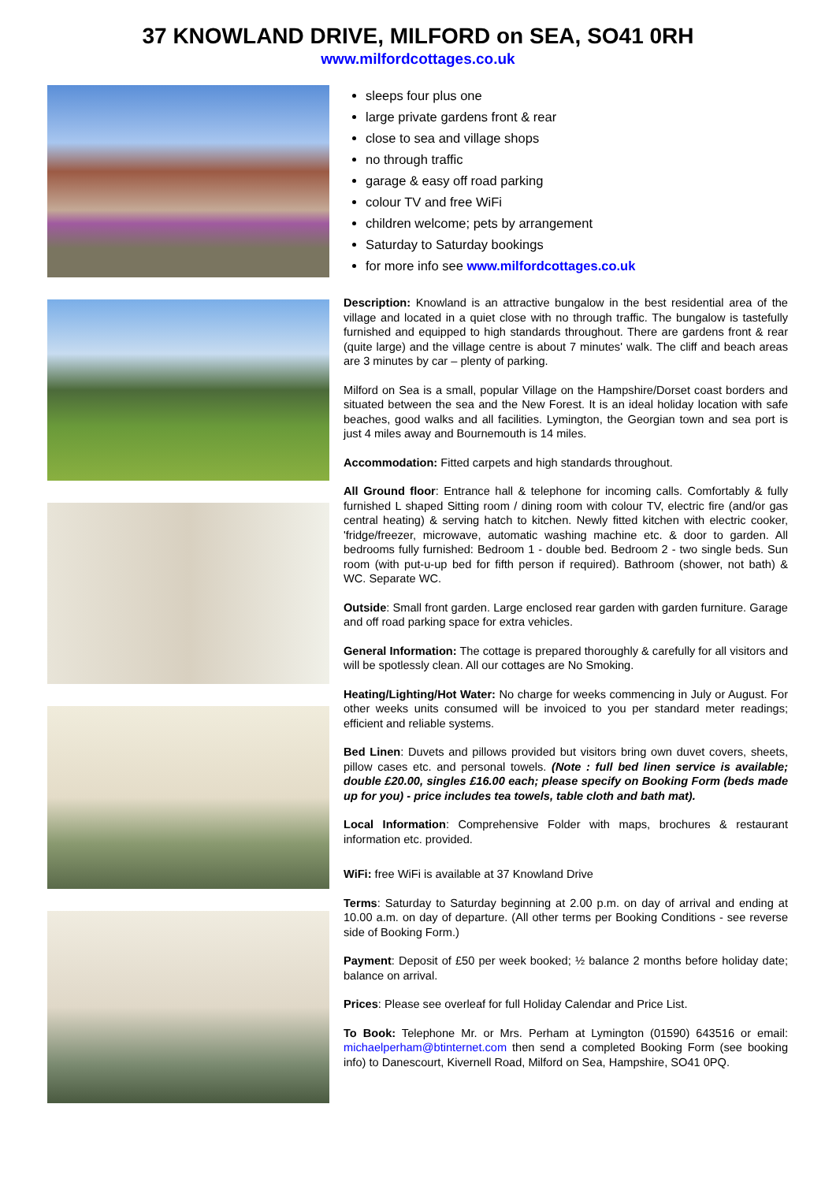37 KNOWLAND DRIVE, MILFORD on SEA, SO41 0RH
www.milfordcottages.co.uk
sleeps four plus one
large private gardens front & rear
close to sea and village shops
no through traffic
garage & easy off road parking
colour TV and free WiFi
children welcome; pets by arrangement
Saturday to Saturday bookings
for more info see www.milfordcottages.co.uk
Description: Knowland is an attractive bungalow in the best residential area of the village and located in a quiet close with no through traffic. The bungalow is tastefully furnished and equipped to high standards throughout. There are gardens front & rear (quite large) and the village centre is about 7 minutes' walk. The cliff and beach areas are 3 minutes by car – plenty of parking.
Milford on Sea is a small, popular Village on the Hampshire/Dorset coast borders and situated between the sea and the New Forest. It is an ideal holiday location with safe beaches, good walks and all facilities. Lymington, the Georgian town and sea port is just 4 miles away and Bournemouth is 14 miles.
Accommodation: Fitted carpets and high standards throughout.
All Ground floor: Entrance hall & telephone for incoming calls. Comfortably & fully furnished L shaped Sitting room / dining room with colour TV, electric fire (and/or gas central heating) & serving hatch to kitchen. Newly fitted kitchen with electric cooker, 'fridge/freezer, microwave, automatic washing machine etc. & door to garden. All bedrooms fully furnished: Bedroom 1 - double bed. Bedroom 2 - two single beds. Sun room (with put-u-up bed for fifth person if required). Bathroom (shower, not bath) & WC. Separate WC.
Outside: Small front garden. Large enclosed rear garden with garden furniture. Garage and off road parking space for extra vehicles.
General Information: The cottage is prepared thoroughly & carefully for all visitors and will be spotlessly clean. All our cottages are No Smoking.
Heating/Lighting/Hot Water: No charge for weeks commencing in July or August. For other weeks units consumed will be invoiced to you per standard meter readings; efficient and reliable systems.
Bed Linen: Duvets and pillows provided but visitors bring own duvet covers, sheets, pillow cases etc. and personal towels. (Note : full bed linen service is available; double £20.00, singles £16.00 each; please specify on Booking Form (beds made up for you) - price includes tea towels, table cloth and bath mat).
Local Information: Comprehensive Folder with maps, brochures & restaurant information etc. provided.
WiFi: free WiFi is available at 37 Knowland Drive
Terms: Saturday to Saturday beginning at 2.00 p.m. on day of arrival and ending at 10.00 a.m. on day of departure. (All other terms per Booking Conditions - see reverse side of Booking Form.)
Payment: Deposit of £50 per week booked; ½ balance 2 months before holiday date; balance on arrival.
Prices: Please see overleaf for full Holiday Calendar and Price List.
To Book: Telephone Mr. or Mrs. Perham at Lymington (01590) 643516 or email: michaelperham@btinternet.com then send a completed Booking Form (see booking info) to Danescourt, Kivernell Road, Milford on Sea, Hampshire, SO41 0PQ.